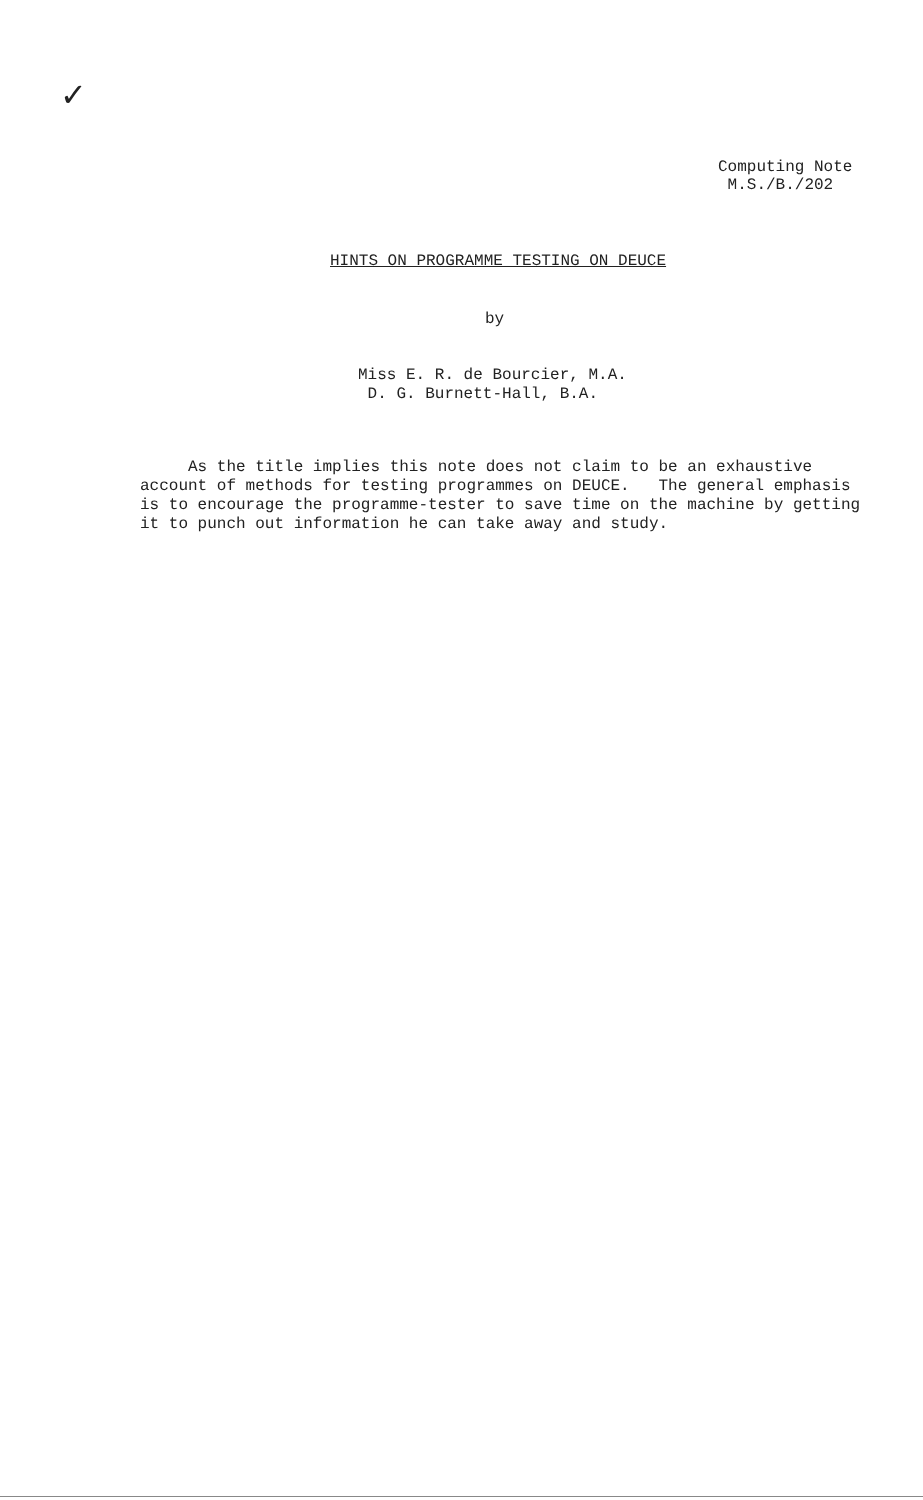✓
Computing Note
M.S./B./202
HINTS ON PROGRAMME TESTING ON DEUCE
by
Miss E. R. de Bourcier, M.A.
D. G. Burnett-Hall, B.A.
As the title implies this note does not claim to be an exhaustive
account of methods for testing programmes on DEUCE. The general emphasis
is to encourage the programme-tester to save time on the machine by getting
it to punch out information he can take away and study.